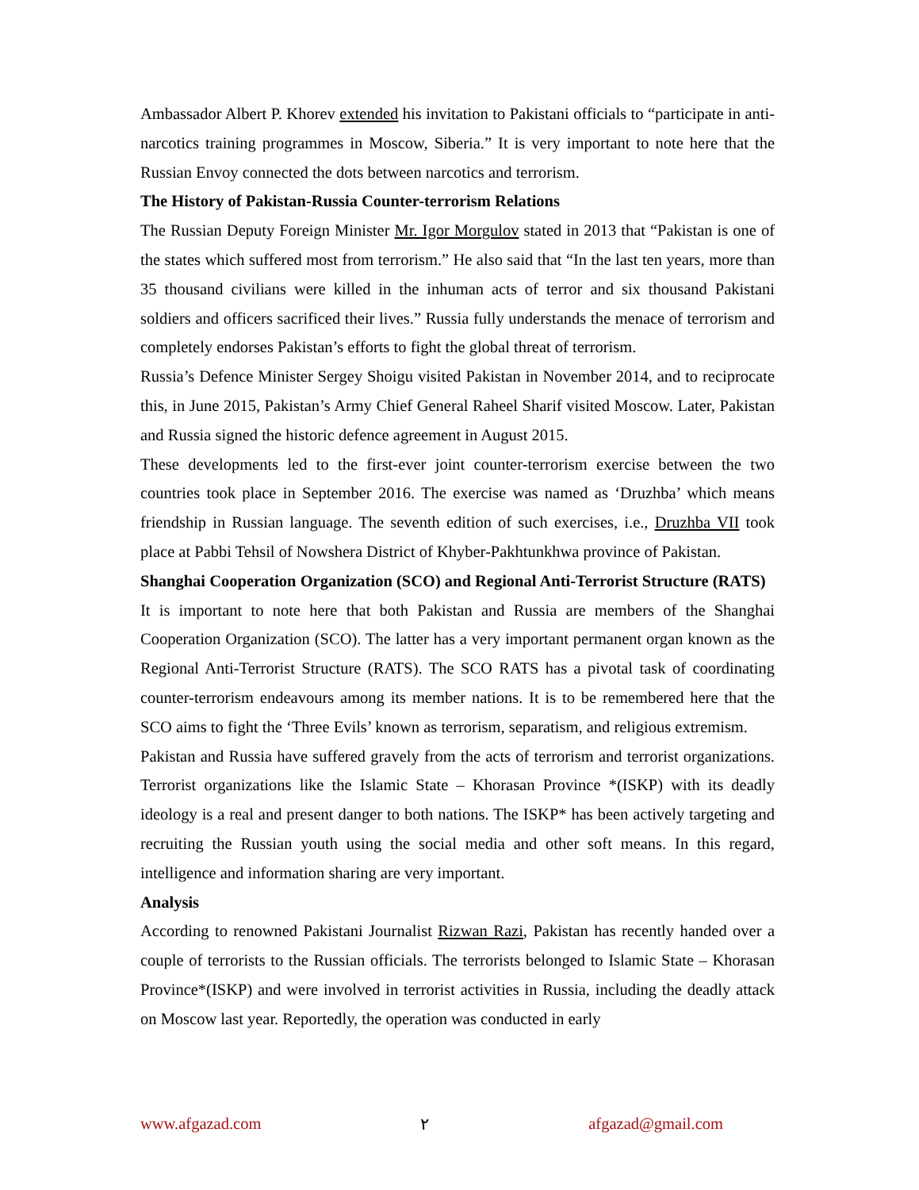Ambassador Albert P. Khorev extended his invitation to Pakistani officials to “participate in anti-narcotics training programmes in Moscow, Siberia.” It is very important to note here that the Russian Envoy connected the dots between narcotics and terrorism.
The History of Pakistan-Russia Counter-terrorism Relations
The Russian Deputy Foreign Minister Mr. Igor Morgulov stated in 2013 that “Pakistan is one of the states which suffered most from terrorism.” He also said that “In the last ten years, more than 35 thousand civilians were killed in the inhuman acts of terror and six thousand Pakistani soldiers and officers sacrificed their lives.” Russia fully understands the menace of terrorism and completely endorses Pakistan’s efforts to fight the global threat of terrorism.
Russia’s Defence Minister Sergey Shoigu visited Pakistan in November 2014, and to reciprocate this, in June 2015, Pakistan’s Army Chief General Raheel Sharif visited Moscow. Later, Pakistan and Russia signed the historic defence agreement in August 2015.
These developments led to the first-ever joint counter-terrorism exercise between the two countries took place in September 2016. The exercise was named as ‘Druzhba’ which means friendship in Russian language. The seventh edition of such exercises, i.e., Druzhba VII took place at Pabbi Tehsil of Nowshera District of Khyber-Pakhtunkhwa province of Pakistan.
Shanghai Cooperation Organization (SCO) and Regional Anti-Terrorist Structure (RATS)
It is important to note here that both Pakistan and Russia are members of the Shanghai Cooperation Organization (SCO). The latter has a very important permanent organ known as the Regional Anti-Terrorist Structure (RATS). The SCO RATS has a pivotal task of coordinating counter-terrorism endeavours among its member nations. It is to be remembered here that the SCO aims to fight the ‘Three Evils’ known as terrorism, separatism, and religious extremism.
Pakistan and Russia have suffered gravely from the acts of terrorism and terrorist organizations. Terrorist organizations like the Islamic State – Khorasan Province *(ISKP) with its deadly ideology is a real and present danger to both nations. The ISKP* has been actively targeting and recruiting the Russian youth using the social media and other soft means. In this regard, intelligence and information sharing are very important.
Analysis
According to renowned Pakistani Journalist Rizwan Razi, Pakistan has recently handed over a couple of terrorists to the Russian officials. The terrorists belonged to Islamic State – Khorasan Province*(ISKP) and were involved in terrorist activities in Russia, including the deadly attack on Moscow last year. Reportedly, the operation was conducted in early
www.afgazad.com ٢ afgazad@gmail.com